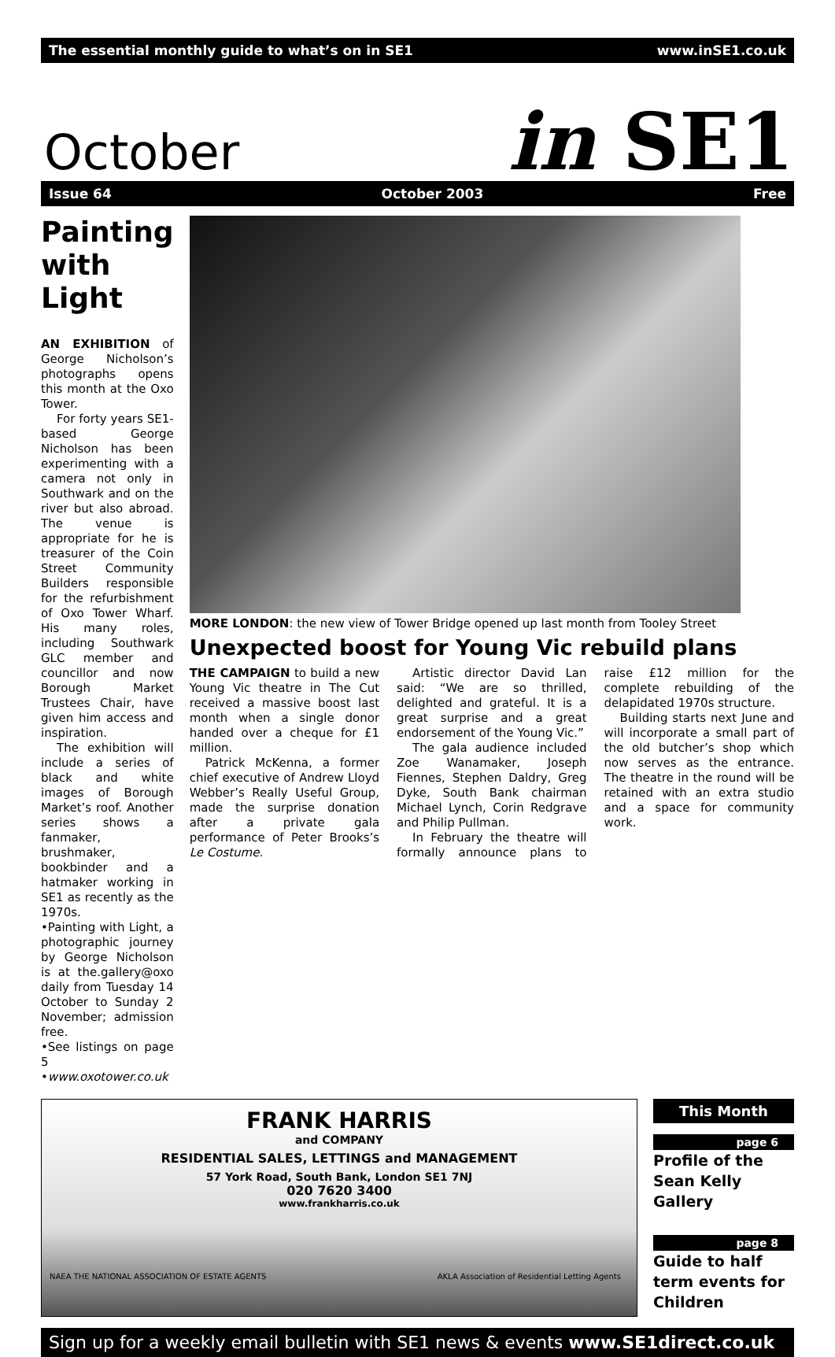The essential monthly guide to what’s on in SE1 www.inSE1.co.uk
October in SE1
Issue 64 October 2003 Free
Painting with Light
AN EXHIBITION of George Nicholson’s photographs opens this month at the Oxo Tower.
For forty years SE1-based George Nicholson has been experimenting with a camera not only in Southwark and on the river but also abroad. The venue is appropriate for he is treasurer of the Coin Street Community Builders responsible for the refurbishment of Oxo Tower Wharf. His many roles, including Southwark GLC member and councillor and now Borough Market Trustees Chair, have given him access and inspiration.
The exhibition will include a series of black and white images of Borough Market’s roof. Another series shows a fanmaker, brushmaker, bookbinder and a hatmaker working in SE1 as recently as the 1970s.
•Painting with Light, a photographic journey by George Nicholson is at the.gallery@oxo daily from Tuesday 14 October to Sunday 2 November; admission free.
•See listings on page 5
•www.oxotower.co.uk
MORE LONDON: the new view of Tower Bridge opened up last month from Tooley Street
Unexpected boost for Young Vic rebuild plans
THE CAMPAIGN to build a new Young Vic theatre in The Cut received a massive boost last month when a single donor handed over a cheque for £1 million.
Patrick McKenna, a former chief executive of Andrew Lloyd Webber’s Really Useful Group, made the surprise donation after a private gala performance of Peter Brooks’s Le Costume.
Artistic director David Lan said: “We are so thrilled, delighted and grateful. It is a great surprise and a great endorsement of the Young Vic.”
The gala audience included Zoe Wanamaker, Joseph Fiennes, Stephen Daldry, Greg Dyke, South Bank chairman Michael Lynch, Corin Redgrave and Philip Pullman.
In February the theatre will formally announce plans to raise £12 million for the complete rebuilding of the delapidated 1970s structure.
Building starts next June and will incorporate a small part of the old butcher’s shop which now serves as the entrance. The theatre in the round will be retained with an extra studio and a space for community work.
FRANK HARRIS
and COMPANY
RESIDENTIAL SALES, LETTINGS and MANAGEMENT
57 York Road, South Bank, London SE1 7NJ
020 7620 3400
www.frankharris.co.uk
NAEA THE NATIONAL ASSOCIATION OF ESTATE AGENTS AKLA Association of Residential Letting Agents
This Month
page 6
Profile of the Sean Kelly Gallery
page 8
Guide to half term events for Children
Sign up for a weekly email bulletin with SE1 news & events www.SE1direct.co.uk